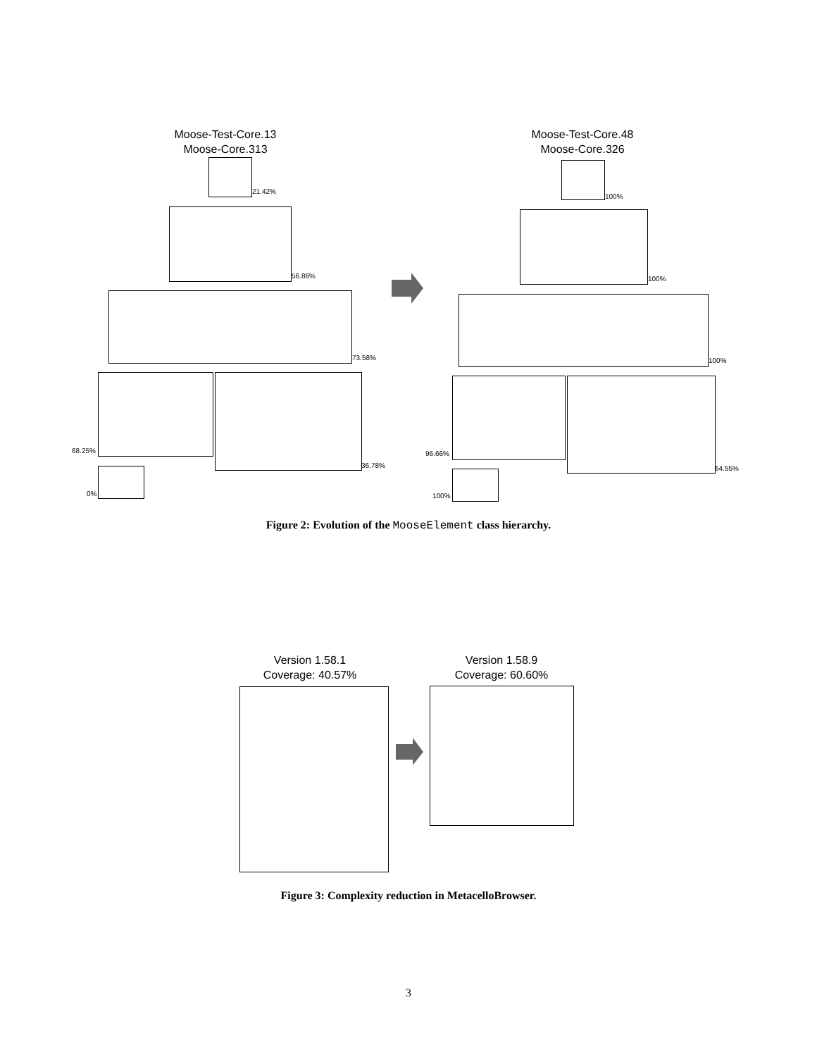Moose-Test-Core.13
Moose-Core.313
Moose-Test-Core.48
Moose-Core.326
21.42%
56.86%
73.58%
68.25%
36.78%
0%
100%
100%
100%
96.66%
64.55%
100%
Figure 2: Evolution of the MooseElement class hierarchy.
Version 1.58.1
Coverage: 40.57%
Version 1.58.9
Coverage: 60.60%
Figure 3: Complexity reduction in MetacelloBrowser.
3